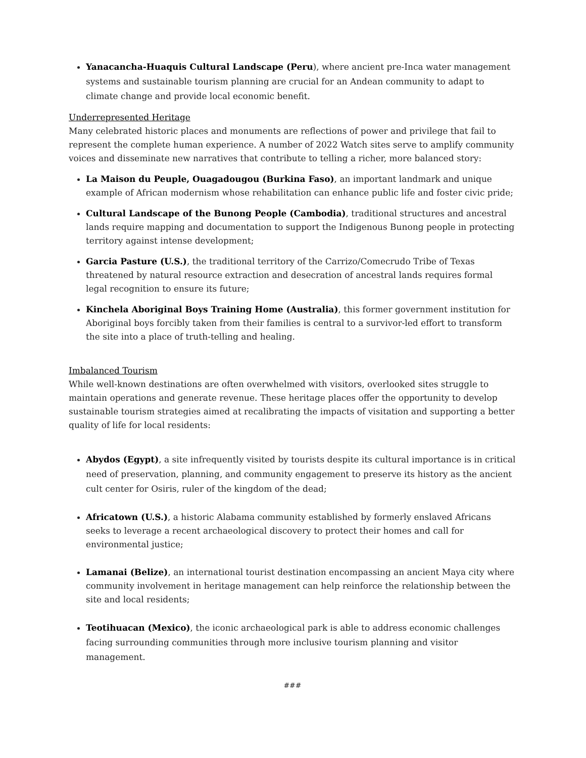Yanacancha-Huaquis Cultural Landscape (Peru), where ancient pre-Inca water management systems and sustainable tourism planning are crucial for an Andean community to adapt to climate change and provide local economic benefit.
Underrepresented Heritage
Many celebrated historic places and monuments are reflections of power and privilege that fail to represent the complete human experience. A number of 2022 Watch sites serve to amplify community voices and disseminate new narratives that contribute to telling a richer, more balanced story:
La Maison du Peuple, Ouagadougou (Burkina Faso), an important landmark and unique example of African modernism whose rehabilitation can enhance public life and foster civic pride;
Cultural Landscape of the Bunong People (Cambodia), traditional structures and ancestral lands require mapping and documentation to support the Indigenous Bunong people in protecting territory against intense development;
Garcia Pasture (U.S.), the traditional territory of the Carrizo/Comecrudo Tribe of Texas threatened by natural resource extraction and desecration of ancestral lands requires formal legal recognition to ensure its future;
Kinchela Aboriginal Boys Training Home (Australia), this former government institution for Aboriginal boys forcibly taken from their families is central to a survivor-led effort to transform the site into a place of truth-telling and healing.
Imbalanced Tourism
While well-known destinations are often overwhelmed with visitors, overlooked sites struggle to maintain operations and generate revenue. These heritage places offer the opportunity to develop sustainable tourism strategies aimed at recalibrating the impacts of visitation and supporting a better quality of life for local residents:
Abydos (Egypt), a site infrequently visited by tourists despite its cultural importance is in critical need of preservation, planning, and community engagement to preserve its history as the ancient cult center for Osiris, ruler of the kingdom of the dead;
Africatown (U.S.), a historic Alabama community established by formerly enslaved Africans seeks to leverage a recent archaeological discovery to protect their homes and call for environmental justice;
Lamanai (Belize), an international tourist destination encompassing an ancient Maya city where community involvement in heritage management can help reinforce the relationship between the site and local residents;
Teotihuacan (Mexico), the iconic archaeological park is able to address economic challenges facing surrounding communities through more inclusive tourism planning and visitor management.
###